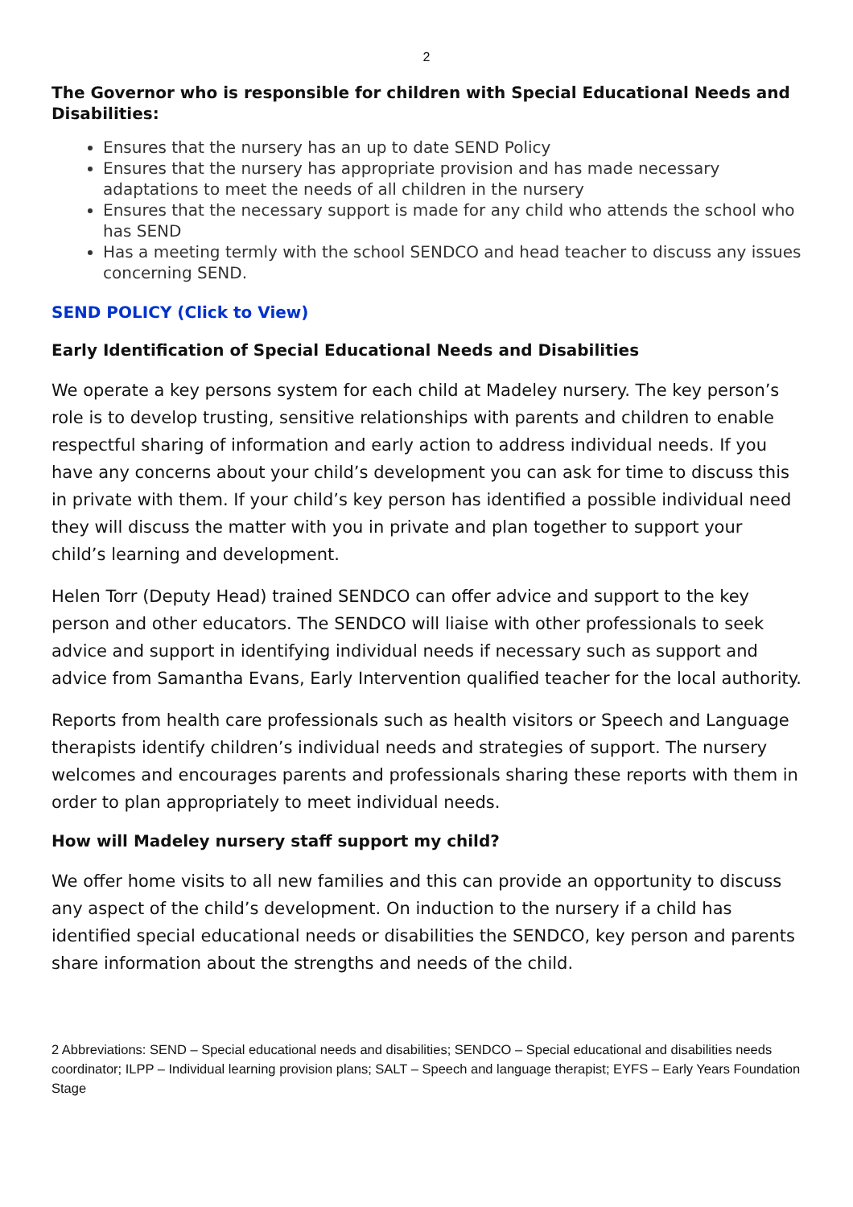2
The Governor who is responsible for children with Special Educational Needs and Disabilities:
Ensures that the nursery has an up to date SEND Policy
Ensures that the nursery has appropriate provision and has made necessary adaptations to meet the needs of all children in the nursery
Ensures that the necessary support is made for any child who attends the school who has SEND
Has a meeting termly with the school SENDCO and head teacher to discuss any issues concerning SEND.
SEND POLICY (Click to View)
Early Identification of Special Educational Needs and Disabilities
We operate a key persons system for each child at Madeley nursery. The key person’s role is to develop trusting, sensitive relationships with parents and children to enable respectful sharing of information and early action to address individual needs. If you have any concerns about your child’s development you can ask for time to discuss this in private with them. If your child’s key person has identified a possible individual need they will discuss the matter with you in private and plan together to support your child’s learning and development.
Helen Torr (Deputy Head) trained SENDCO can offer advice and support to the key person and other educators. The SENDCO will liaise with other professionals to seek advice and support in identifying individual needs if necessary such as support and advice from Samantha Evans, Early Intervention qualified teacher for the local authority.
Reports from health care professionals such as health visitors or Speech and Language therapists identify children’s individual needs and strategies of support. The nursery welcomes and encourages parents and professionals sharing these reports with them in order to plan appropriately to meet individual needs.
How will Madeley nursery staff support my child?
We offer home visits to all new families and this can provide an opportunity to discuss any aspect of the child’s development. On induction to the nursery if a child has identified special educational needs or disabilities the SENDCO, key person and parents share information about the strengths and needs of the child.
2 Abbreviations: SEND – Special educational needs and disabilities; SENDCO – Special educational and disabilities needs coordinator; ILPP – Individual learning provision plans; SALT – Speech and language therapist; EYFS – Early Years Foundation Stage